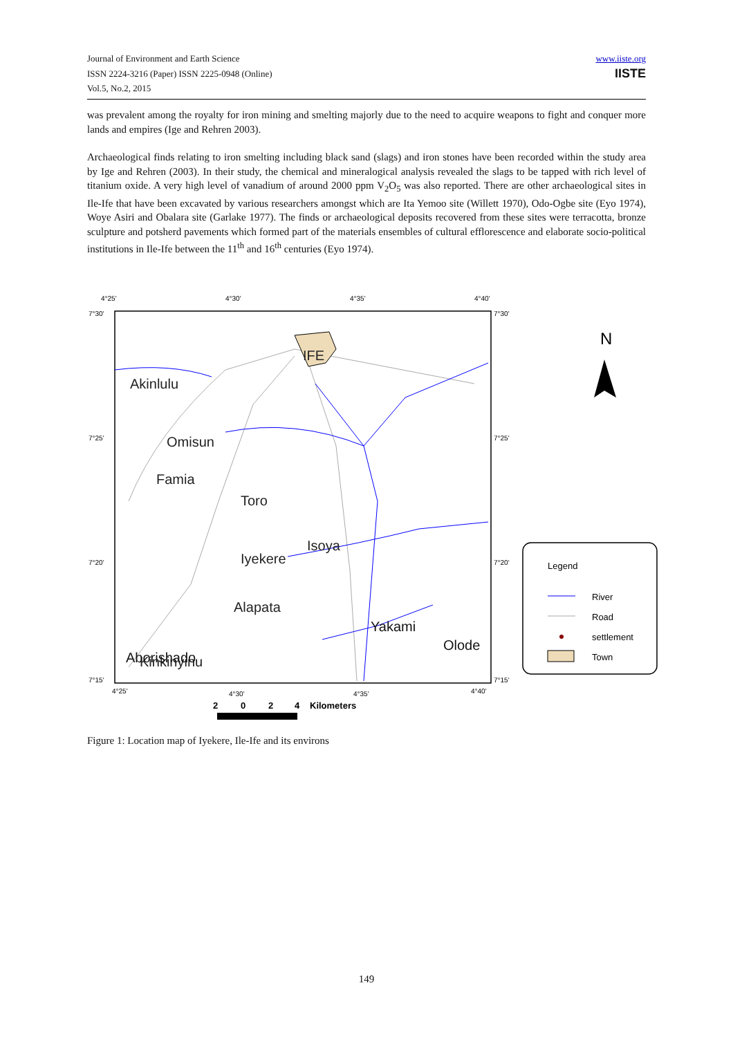Journal of Environment and Earth Science
ISSN 2224-3216 (Paper) ISSN 2225-0948 (Online)
Vol.5, No.2, 2015
www.iiste.org
IISTE
was prevalent among the royalty for iron mining and smelting majorly due to the need to acquire weapons to fight and conquer more lands and empires (Ige and Rehren 2003).
Archaeological finds relating to iron smelting including black sand (slags) and iron stones have been recorded within the study area by Ige and Rehren (2003). In their study, the chemical and mineralogical analysis revealed the slags to be tapped with rich level of titanium oxide. A very high level of vanadium of around 2000 ppm V<sub>2</sub>O<sub>5</sub> was also reported. There are other archaeological sites in Ile-Ife that have been excavated by various researchers amongst which are Ita Yemoo site (Willett 1970), Odo-Ogbe site (Eyo 1974), Woye Asiri and Obalara site (Garlake 1977). The finds or archaeological deposits recovered from these sites were terracotta, bronze sculpture and potsherd pavements which formed part of the materials ensembles of cultural efflorescence and elaborate socio-political institutions in Ile-Ife between the 11<sup>th</sup> and 16<sup>th</sup> centuries (Eyo 1974).
4°25'
4°30'
4°35'
4°40'
7°30'
7°25'
7°20'
7°15'
7°30'
7°25'
7°20'
7°15'
4°25'
4°30'
4°35'
4°40'
IFE
Akinlulu
Omisun
Famia
Toro
Isoya
Iyekere
Alapata
Kinkinyinu
N
Legend
River
Road
settlement
Town
2
0
2
4
Kilometers
Yakami
Olode
Aborishado
Figure 1: Location map of Iyekere, Ile-Ife and its environs
149